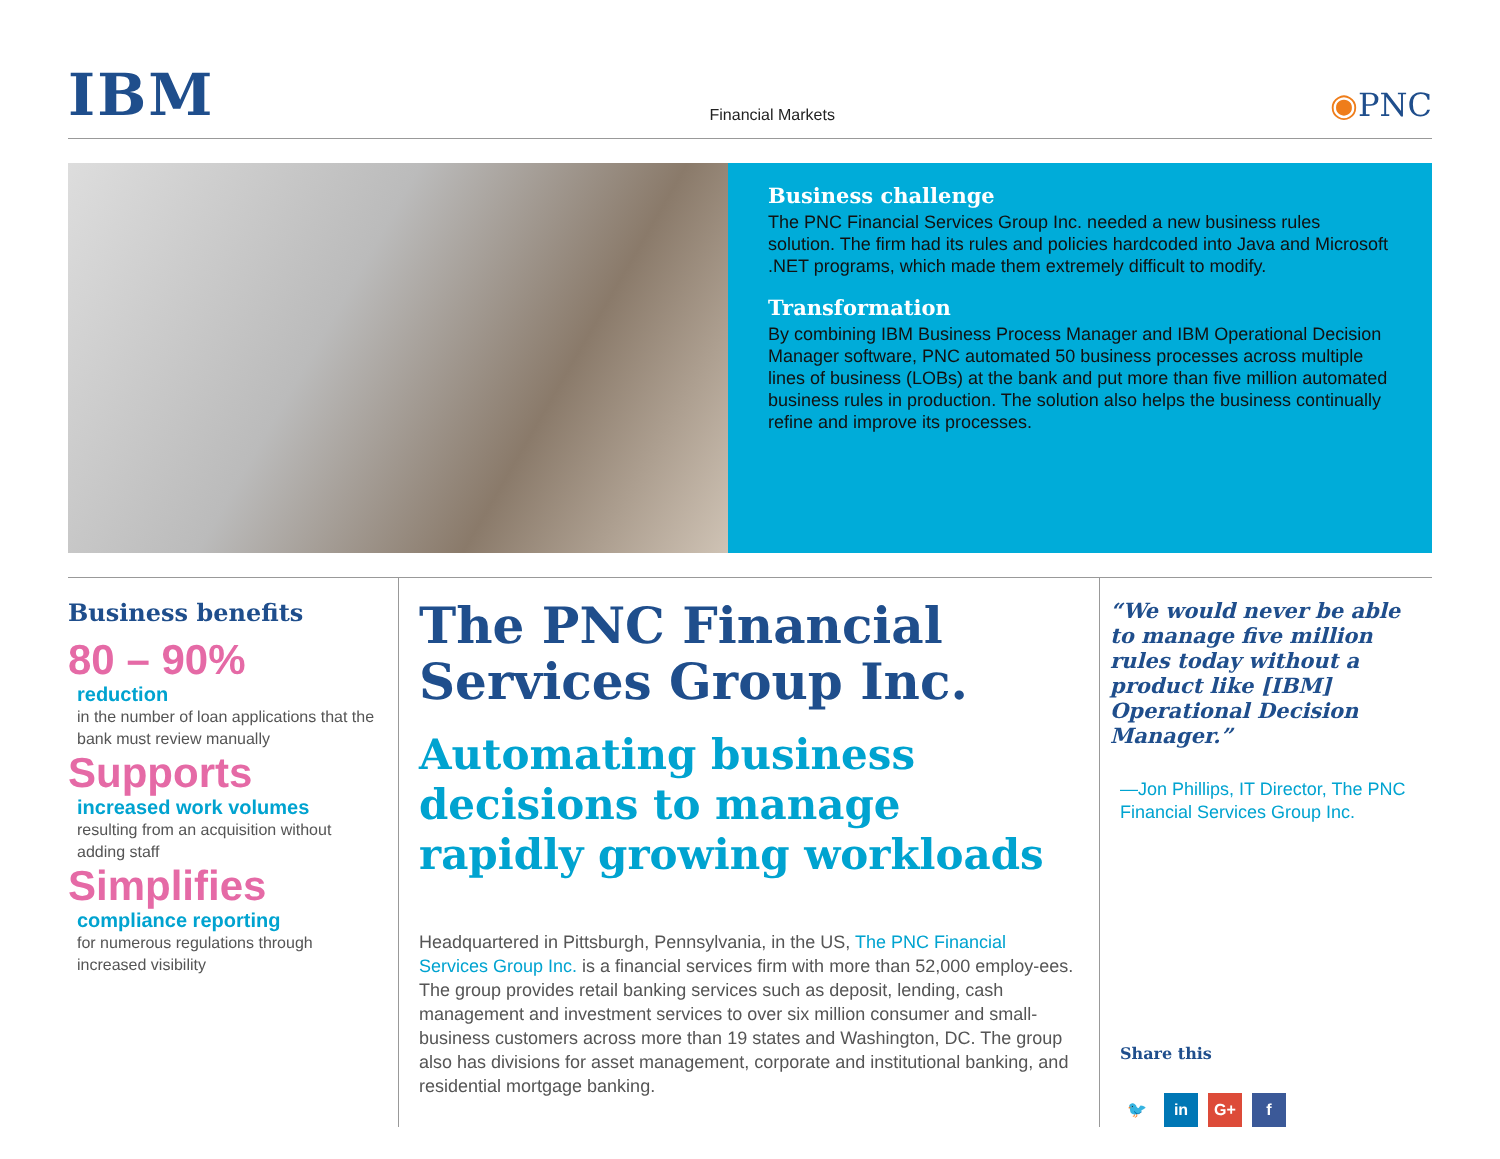IBM
Financial Markets
◉PNC
Business challenge
The PNC Financial Services Group Inc. needed a new business rules solution. The firm had its rules and policies hardcoded into Java and Microsoft .NET programs, which made them extremely difficult to modify.
Transformation
By combining IBM Business Process Manager and IBM Operational Decision Manager software, PNC automated 50 business processes across multiple lines of business (LOBs) at the bank and put more than five million automated business rules in production. The solution also helps the business continually refine and improve its processes.
Business benefits
80 – 90%
reduction
in the number of loan applications that the bank must review manually
Supports
increased work volumes
resulting from an acquisition without adding staff
Simplifies
compliance reporting
for numerous regulations through increased visibility
The PNC Financial Services Group Inc.
Automating business decisions to manage rapidly growing workloads
Headquartered in Pittsburgh, Pennsylvania, in the US, The PNC Financial Services Group Inc. is a financial services firm with more than 52,000 employ-ees. The group provides retail banking services such as deposit, lending, cash management and investment services to over six million consumer and small-business customers across more than 19 states and Washington, DC. The group also has divisions for asset management, corporate and institutional banking, and residential mortgage banking.
“We would never be able to manage five million rules today without a product like [IBM] Operational Decision Manager.”
—Jon Phillips, IT Director, The PNC Financial Services Group Inc.
Share this
🐦 in G+ f